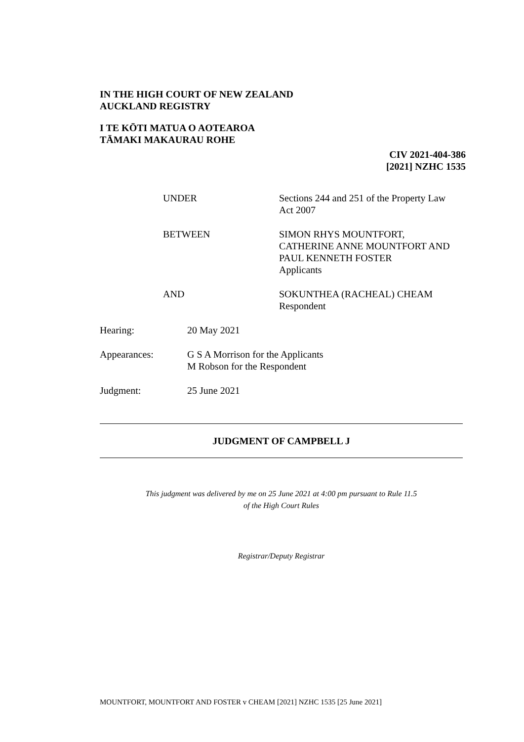IN THE HIGH COURT OF NEW ZEALAND
AUCKLAND REGISTRY
I TE KŌTI MATUA O AOTEAROA
TĀMAKI MAKAURAU ROHE
CIV 2021-404-386
[2021] NZHC 1535
UNDER Sections 244 and 251 of the Property Law
Act 2007
BETWEEN SIMON RHYS MOUNTFORT,
CATHERINE ANNE MOUNTFORT AND
PAUL KENNETH FOSTER
Applicants
AND SOKUNTHEA (RACHEAL) CHEAM
Respondent
Hearing: 20 May 2021
Appearances: G S A Morrison for the Applicants
M Robson for the Respondent
Judgment: 25 June 2021
JUDGMENT OF CAMPBELL J
This judgment was delivered by me on 25 June 2021 at 4:00 pm pursuant to Rule 11.5
of the High Court Rules
Registrar/Deputy Registrar
MOUNTFORT, MOUNTFORT AND FOSTER v CHEAM [2021] NZHC 1535 [25 June 2021]